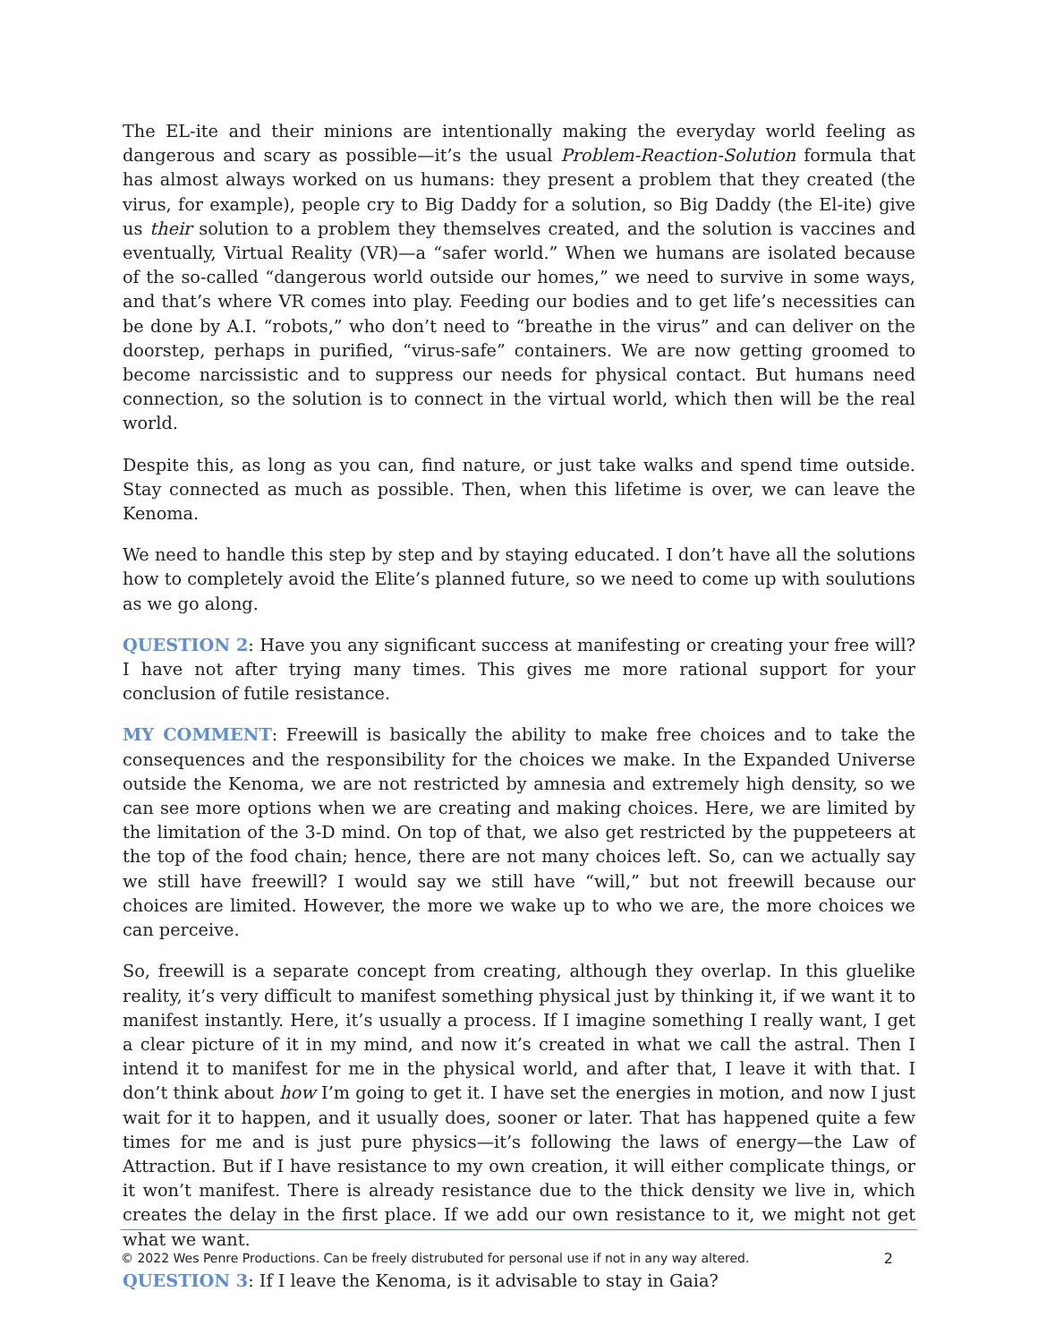The EL-ite and their minions are intentionally making the everyday world feeling as dangerous and scary as possible—it’s the usual Problem-Reaction-Solution formula that has almost always worked on us humans: they present a problem that they created (the virus, for example), people cry to Big Daddy for a solution, so Big Daddy (the El-ite) give us their solution to a problem they themselves created, and the solution is vaccines and eventually, Virtual Reality (VR)—a “safer world.” When we humans are isolated because of the so-called “dangerous world outside our homes,” we need to survive in some ways, and that’s where VR comes into play. Feeding our bodies and to get life’s necessities can be done by A.I. “robots,” who don’t need to “breathe in the virus” and can deliver on the doorstep, perhaps in purified, “virus-safe” containers. We are now getting groomed to become narcissistic and to suppress our needs for physical contact. But humans need connection, so the solution is to connect in the virtual world, which then will be the real world.
Despite this, as long as you can, find nature, or just take walks and spend time outside. Stay connected as much as possible. Then, when this lifetime is over, we can leave the Kenoma.
We need to handle this step by step and by staying educated. I don’t have all the solutions how to completely avoid the Elite’s planned future, so we need to come up with soulutions as we go along.
QUESTION 2: Have you any significant success at manifesting or creating your free will? I have not after trying many times. This gives me more rational support for your conclusion of futile resistance.
MY COMMENT: Freewill is basically the ability to make free choices and to take the consequences and the responsibility for the choices we make. In the Expanded Universe outside the Kenoma, we are not restricted by amnesia and extremely high density, so we can see more options when we are creating and making choices. Here, we are limited by the limitation of the 3-D mind. On top of that, we also get restricted by the puppeteers at the top of the food chain; hence, there are not many choices left. So, can we actually say we still have freewill? I would say we still have “will,” but not freewill because our choices are limited. However, the more we wake up to who we are, the more choices we can perceive.
So, freewill is a separate concept from creating, although they overlap. In this gluelike reality, it’s very difficult to manifest something physical just by thinking it, if we want it to manifest instantly. Here, it’s usually a process. If I imagine something I really want, I get a clear picture of it in my mind, and now it’s created in what we call the astral. Then I intend it to manifest for me in the physical world, and after that, I leave it with that. I don’t think about how I’m going to get it. I have set the energies in motion, and now I just wait for it to happen, and it usually does, sooner or later. That has happened quite a few times for me and is just pure physics—it’s following the laws of energy—the Law of Attraction. But if I have resistance to my own creation, it will either complicate things, or it won’t manifest. There is already resistance due to the thick density we live in, which creates the delay in the first place. If we add our own resistance to it, we might not get what we want.
QUESTION 3: If I leave the Kenoma, is it advisable to stay in Gaia?
© 2022 Wes Penre Productions. Can be freely distrubuted for personal use if not in any way altered. 2